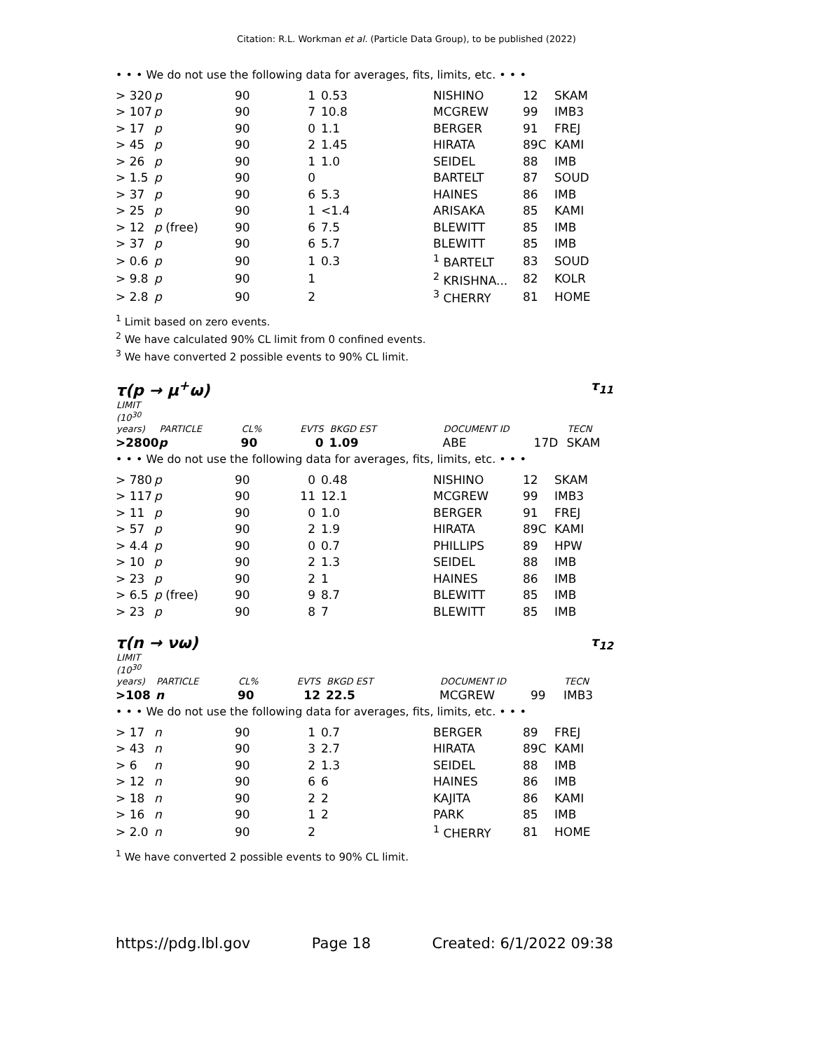Citation: R.L. Workman et al. (Particle Data Group), to be published (2022)
• • • We do not use the following data for averages, fits, limits, etc. • • •
| > 320 | p | 90 | 1 | 0.53 | NISHINO | 12 | SKAM |
| > 107 | p | 90 | 7 | 10.8 | MCGREW | 99 | IMB3 |
| > 17 | p | 90 | 0 | 1.1 | BERGER | 91 | FREJ |
| > 45 | p | 90 | 2 | 1.45 | HIRATA | 89C | KAMI |
| > 26 | p | 90 | 1 | 1.0 | SEIDEL | 88 | IMB |
| > 1.5 | p | 90 | 0 | | BARTELT | 87 | SOUD |
| > 37 | p | 90 | 6 | 5.3 | HAINES | 86 | IMB |
| > 25 | p | 90 | 1 | <1.4 | ARISAKA | 85 | KAMI |
| > 12 | p (free) | 90 | 6 | 7.5 | BLEWITT | 85 | IMB |
| > 37 | p | 90 | 6 | 5.7 | BLEWITT | 85 | IMB |
| > 0.6 | p | 90 | 1 | 0.3 | <sup>1</sup> BARTELT | 83 | SOUD |
| > 9.8 | p | 90 | 1 | | <sup>2</sup> KRISHNA... | 82 | KOLR |
| > 2.8 | p | 90 | 2 | | <sup>3</sup> CHERRY | 81 | HOME |
<sup>1</sup> Limit based on zero events.
<sup>2</sup> We have calculated 90% CL limit from 0 confined events.
<sup>3</sup> We have converted 2 possible events to 90% CL limit.
τ(p → μ<sup>+</sup>ω) τ<sub>11</sub>
| LIMIT (10<sup>30</sup> years) | PARTICLE | CL% | EVTS | BKGD EST | DOCUMENT ID | | TECN |
| --- | --- | --- | --- | --- | --- | --- | --- |
| >2800 | p | 90 | 0 | 1.09 | ABE | 17D | SKAM |
• • • We do not use the following data for averages, fits, limits, etc. • • •
| > 780 | p | 90 | 0 | 0.48 | NISHINO | 12 | SKAM |
| > 117 | p | 90 | 11 | 12.1 | MCGREW | 99 | IMB3 |
| > 11 | p | 90 | 0 | 1.0 | BERGER | 91 | FREJ |
| > 57 | p | 90 | 2 | 1.9 | HIRATA | 89C | KAMI |
| > 4.4 | p | 90 | 0 | 0.7 | PHILLIPS | 89 | HPW |
| > 10 | p | 90 | 2 | 1.3 | SEIDEL | 88 | IMB |
| > 23 | p | 90 | 2 | 1 | HAINES | 86 | IMB |
| > 6.5 | p (free) | 90 | 9 | 8.7 | BLEWITT | 85 | IMB |
| > 23 | p | 90 | 8 | 7 | BLEWITT | 85 | IMB |
τ(n → νω) τ<sub>12</sub>
| LIMIT (10<sup>30</sup> years) | PARTICLE | CL% | EVTS | BKGD EST | DOCUMENT ID | | TECN |
| --- | --- | --- | --- | --- | --- | --- | --- |
| >108 | n | 90 | 12 | 22.5 | MCGREW | 99 | IMB3 |
• • • We do not use the following data for averages, fits, limits, etc. • • •
| > 17 | n | 90 | 1 | 0.7 | BERGER | 89 | FREJ |
| > 43 | n | 90 | 3 | 2.7 | HIRATA | 89C | KAMI |
| > 6 | n | 90 | 2 | 1.3 | SEIDEL | 88 | IMB |
| > 12 | n | 90 | 6 | 6 | HAINES | 86 | IMB |
| > 18 | n | 90 | 2 | 2 | KAJITA | 86 | KAMI |
| > 16 | n | 90 | 1 | 2 | PARK | 85 | IMB |
| > 2.0 | n | 90 | 2 | | <sup>1</sup> CHERRY | 81 | HOME |
<sup>1</sup> We have converted 2 possible events to 90% CL limit.
https://pdg.lbl.gov Page 18 Created: 6/1/2022 09:38